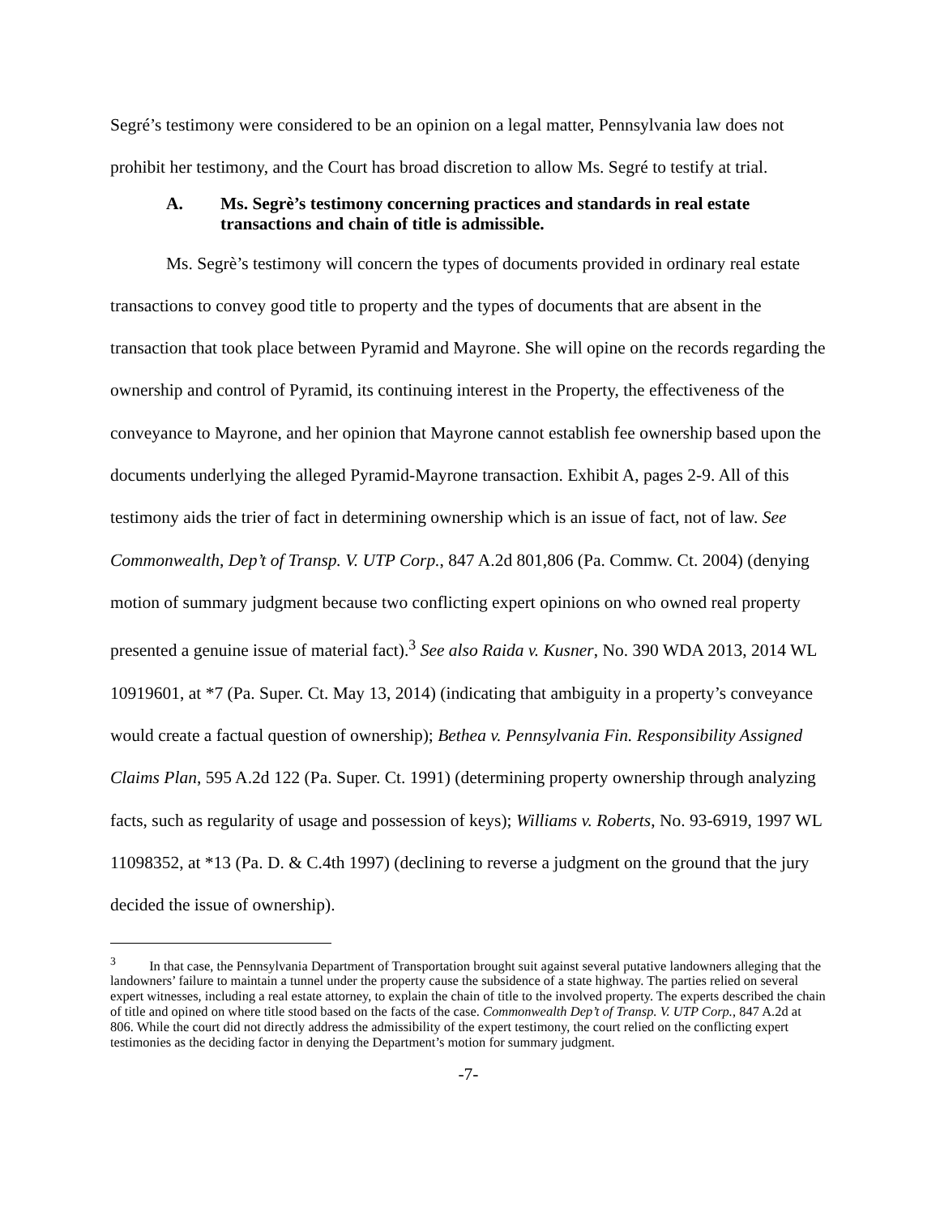Segré’s testimony were considered to be an opinion on a legal matter, Pennsylvania law does not prohibit her testimony, and the Court has broad discretion to allow Ms. Segré to testify at trial.
A. Ms. Segrè’s testimony concerning practices and standards in real estate transactions and chain of title is admissible.
Ms. Segrè’s testimony will concern the types of documents provided in ordinary real estate transactions to convey good title to property and the types of documents that are absent in the transaction that took place between Pyramid and Mayrone. She will opine on the records regarding the ownership and control of Pyramid, its continuing interest in the Property, the effectiveness of the conveyance to Mayrone, and her opinion that Mayrone cannot establish fee ownership based upon the documents underlying the alleged Pyramid-Mayrone transaction. Exhibit A, pages 2-9. All of this testimony aids the trier of fact in determining ownership which is an issue of fact, not of law. See Commonwealth, Dep’t of Transp. V. UTP Corp., 847 A.2d 801,806 (Pa. Commw. Ct. 2004) (denying motion of summary judgment because two conflicting expert opinions on who owned real property presented a genuine issue of material fact).<sup>3</sup> See also Raida v. Kusner, No. 390 WDA 2013, 2014 WL 10919601, at *7 (Pa. Super. Ct. May 13, 2014) (indicating that ambiguity in a property’s conveyance would create a factual question of ownership); Bethea v. Pennsylvania Fin. Responsibility Assigned Claims Plan, 595 A.2d 122 (Pa. Super. Ct. 1991) (determining property ownership through analyzing facts, such as regularity of usage and possession of keys); Williams v. Roberts, No. 93-6919, 1997 WL 11098352, at *13 (Pa. D. & C.4th 1997) (declining to reverse a judgment on the ground that the jury decided the issue of ownership).
<sup>3</sup> In that case, the Pennsylvania Department of Transportation brought suit against several putative landowners alleging that the landowners’ failure to maintain a tunnel under the property cause the subsidence of a state highway. The parties relied on several expert witnesses, including a real estate attorney, to explain the chain of title to the involved property. The experts described the chain of title and opined on where title stood based on the facts of the case. Commonwealth Dep’t of Transp. V. UTP Corp., 847 A.2d at 806. While the court did not directly address the admissibility of the expert testimony, the court relied on the conflicting expert testimonies as the deciding factor in denying the Department’s motion for summary judgment.
-7-